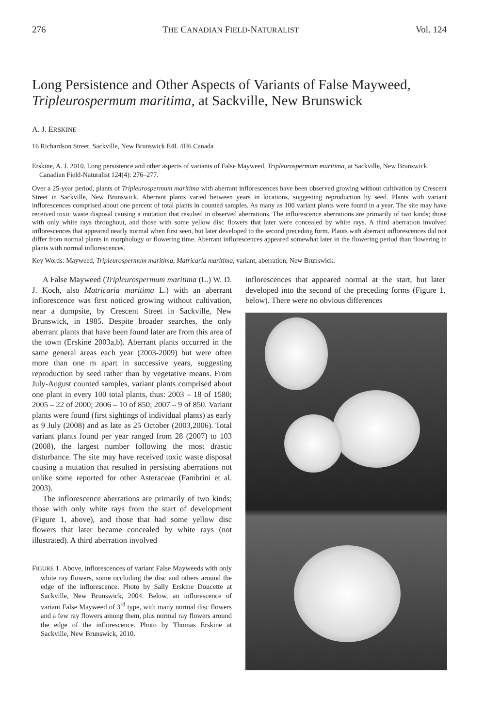276 THE CANADIAN FIELD-NATURALIST Vol. 124
Long Persistence and Other Aspects of Variants of False Mayweed, Tripleurospermum maritima, at Sackville, New Brunswick
A. J. ERSKINE
16 Richardson Street, Sackville, New Brunswick E4L 4H6 Canada
Erskine, A. J. 2010. Long persistence and other aspects of variants of False Mayweed, Tripleurospermum maritima, at Sackville, New Brunswick. Canadian Field-Naturalist 124(4): 276–277.
Over a 25-year period, plants of Tripleurospermum maritima with aberrant inflorescences have been observed growing without cultivation by Crescent Street in Sackville, New Brunswick. Aberrant plants varied between years in locations, suggesting reproduction by seed. Plants with variant inflorescences comprised about one percent of total plants in counted samples. As many as 100 variant plants were found in a year. The site may have received toxic waste disposal causing a mutation that resulted in observed aberrations. The inflorescence aberrations are primarily of two kinds; those with only white rays throughout, and those with some yellow disc flowers that later were concealed by white rays. A third aberration involved inflorescences that appeared nearly normal when first seen, but later developed to the second preceding form. Plants with aberrant inflorescences did not differ from normal plants in morphology or flowering time. Aberrant inflorescences appeared somewhat later in the flowering period than flowering in plants with normal inflorescences.
Key Words: Mayweed, Tripleurospermum maritima, Matricaria maritima, variant, aberration, New Brunswick.
A False Mayweed (Tripleurospermum maritima (L.) W. D. J. Koch, also Matricaria maritima L.) with an aberrant inflorescence was first noticed growing without cultivation, near a dumpsite, by Crescent Street in Sackville, New Brunswick, in 1985. Despite broader searches, the only aberrant plants that have been found later are from this area of the town (Erskine 2003a,b). Aberrant plants occurred in the same general areas each year (2003-2009) but were often more than one m apart in successive years, suggesting reproduction by seed rather than by vegetative means. From July-August counted samples, variant plants comprised about one plant in every 100 total plants, thus: 2003 – 18 of 1580; 2005 – 22 of 2000; 2006 – 10 of 850; 2007 – 9 of 850. Variant plants were found (first sightings of individual plants) as early as 9 July (2008) and as late as 25 October (2003,2006). Total variant plants found per year ranged from 28 (2007) to 103 (2008), the largest number following the most drastic disturbance. The site may have received toxic waste disposal causing a mutation that resulted in persisting aberrations not unlike some reported for other Asteraceae (Fambrini et al. 2003).
The inflorescence aberrations are primarily of two kinds; those with only white rays from the start of development (Figure 1, above), and those that had some yellow disc flowers that later became concealed by white rays (not illustrated). A third aberration involved
FIGURE 1. Above, inflorescences of variant False Mayweeds with only white ray flowers, some occluding the disc and others around the edge of the inflorescence. Photo by Sally Erskine Doucette at Sackville, New Brunswick, 2004. Below, an inflorescence of variant False Mayweed of 3<sup>rd</sup> type, with many normal disc flowers and a few ray flowers among them, plus normal ray flowers around the edge of the inflorescence. Photo by Thomas Erskine at Sackville, New Brunswick, 2010.
inflorescences that appeared normal at the start, but later developed into the second of the preceding forms (Figure 1, below). There were no obvious differences